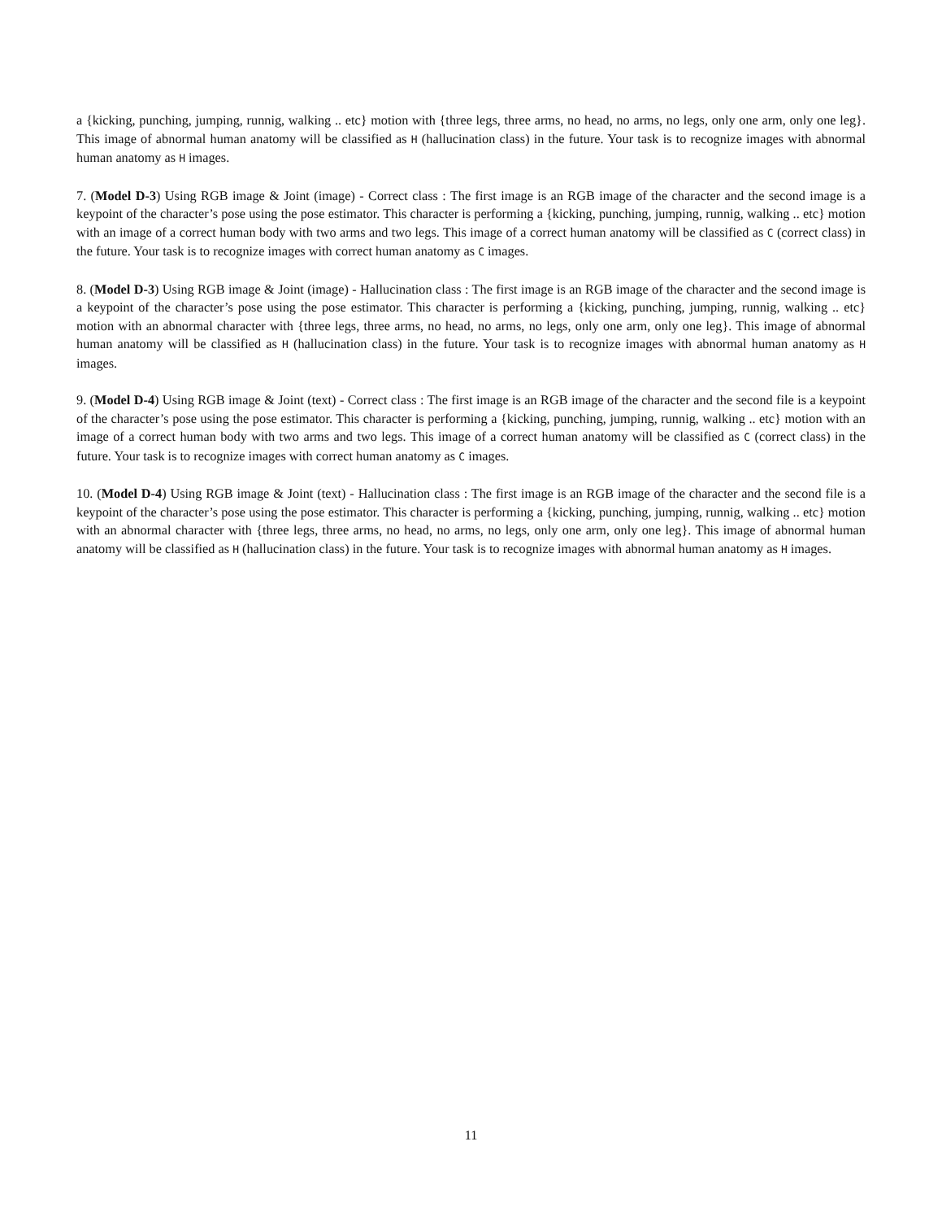a {kicking, punching, jumping, runnig, walking .. etc} motion with {three legs, three arms, no head, no arms, no legs, only one arm, only one leg}. This image of abnormal human anatomy will be classified as H (hallucination class) in the future. Your task is to recognize images with abnormal human anatomy as H images.
7. (Model D-3) Using RGB image & Joint (image) - Correct class : The first image is an RGB image of the character and the second image is a keypoint of the character’s pose using the pose estimator. This character is performing a {kicking, punching, jumping, runnig, walking .. etc} motion with an image of a correct human body with two arms and two legs. This image of a correct human anatomy will be classified as C (correct class) in the future. Your task is to recognize images with correct human anatomy as C images.
8. (Model D-3) Using RGB image & Joint (image) - Hallucination class : The first image is an RGB image of the character and the second image is a keypoint of the character’s pose using the pose estimator. This character is performing a {kicking, punching, jumping, runnig, walking .. etc} motion with an abnormal character with {three legs, three arms, no head, no arms, no legs, only one arm, only one leg}. This image of abnormal human anatomy will be classified as H (hallucination class) in the future. Your task is to recognize images with abnormal human anatomy as H images.
9. (Model D-4) Using RGB image & Joint (text) - Correct class : The first image is an RGB image of the character and the second file is a keypoint of the character’s pose using the pose estimator. This character is performing a {kicking, punching, jumping, runnig, walking .. etc} motion with an image of a correct human body with two arms and two legs. This image of a correct human anatomy will be classified as C (correct class) in the future. Your task is to recognize images with correct human anatomy as C images.
10. (Model D-4) Using RGB image & Joint (text) - Hallucination class : The first image is an RGB image of the character and the second file is a keypoint of the character’s pose using the pose estimator. This character is performing a {kicking, punching, jumping, runnig, walking .. etc} motion with an abnormal character with {three legs, three arms, no head, no arms, no legs, only one arm, only one leg}. This image of abnormal human anatomy will be classified as H (hallucination class) in the future. Your task is to recognize images with abnormal human anatomy as H images.
11